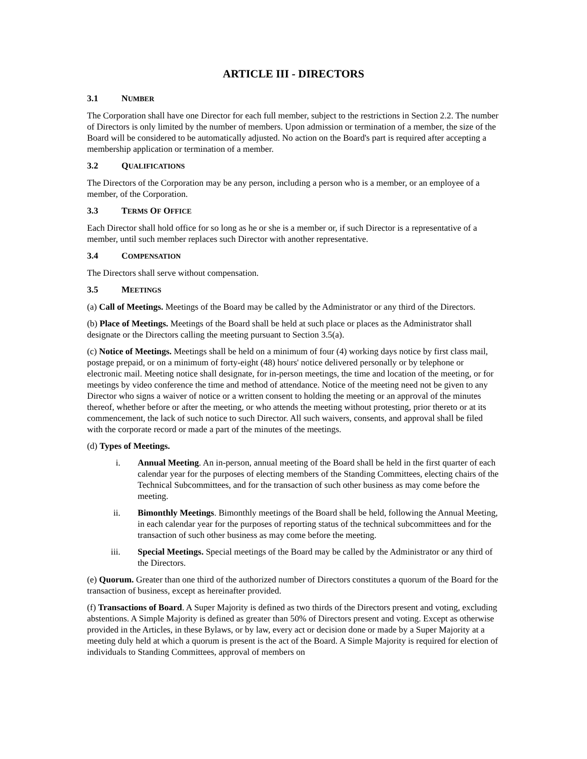ARTICLE III - DIRECTORS
3.1 NUMBER
The Corporation shall have one Director for each full member, subject to the restrictions in Section 2.2. The number of Directors is only limited by the number of members. Upon admission or termination of a member, the size of the Board will be considered to be automatically adjusted. No action on the Board's part is required after accepting a membership application or termination of a member.
3.2 QUALIFICATIONS
The Directors of the Corporation may be any person, including a person who is a member, or an employee of a member, of the Corporation.
3.3 TERMS OF OFFICE
Each Director shall hold office for so long as he or she is a member or, if such Director is a representative of a member, until such member replaces such Director with another representative.
3.4 COMPENSATION
The Directors shall serve without compensation.
3.5 MEETINGS
(a) Call of Meetings. Meetings of the Board may be called by the Administrator or any third of the Directors.
(b) Place of Meetings. Meetings of the Board shall be held at such place or places as the Administrator shall designate or the Directors calling the meeting pursuant to Section 3.5(a).
(c) Notice of Meetings. Meetings shall be held on a minimum of four (4) working days notice by first class mail, postage prepaid, or on a minimum of forty-eight (48) hours' notice delivered personally or by telephone or electronic mail. Meeting notice shall designate, for in-person meetings, the time and location of the meeting, or for meetings by video conference the time and method of attendance. Notice of the meeting need not be given to any Director who signs a waiver of notice or a written consent to holding the meeting or an approval of the minutes thereof, whether before or after the meeting, or who attends the meeting without protesting, prior thereto or at its commencement, the lack of such notice to such Director. All such waivers, consents, and approval shall be filed with the corporate record or made a part of the minutes of the meetings.
(d) Types of Meetings.
i. Annual Meeting. An in-person, annual meeting of the Board shall be held in the first quarter of each calendar year for the purposes of electing members of the Standing Committees, electing chairs of the Technical Subcommittees, and for the transaction of such other business as may come before the meeting.
ii. Bimonthly Meetings. Bimonthly meetings of the Board shall be held, following the Annual Meeting, in each calendar year for the purposes of reporting status of the technical subcommittees and for the transaction of such other business as may come before the meeting.
iii. Special Meetings. Special meetings of the Board may be called by the Administrator or any third of the Directors.
(e) Quorum. Greater than one third of the authorized number of Directors constitutes a quorum of the Board for the transaction of business, except as hereinafter provided.
(f) Transactions of Board. A Super Majority is defined as two thirds of the Directors present and voting, excluding abstentions. A Simple Majority is defined as greater than 50% of Directors present and voting. Except as otherwise provided in the Articles, in these Bylaws, or by law, every act or decision done or made by a Super Majority at a meeting duly held at which a quorum is present is the act of the Board. A Simple Majority is required for election of individuals to Standing Committees, approval of members on